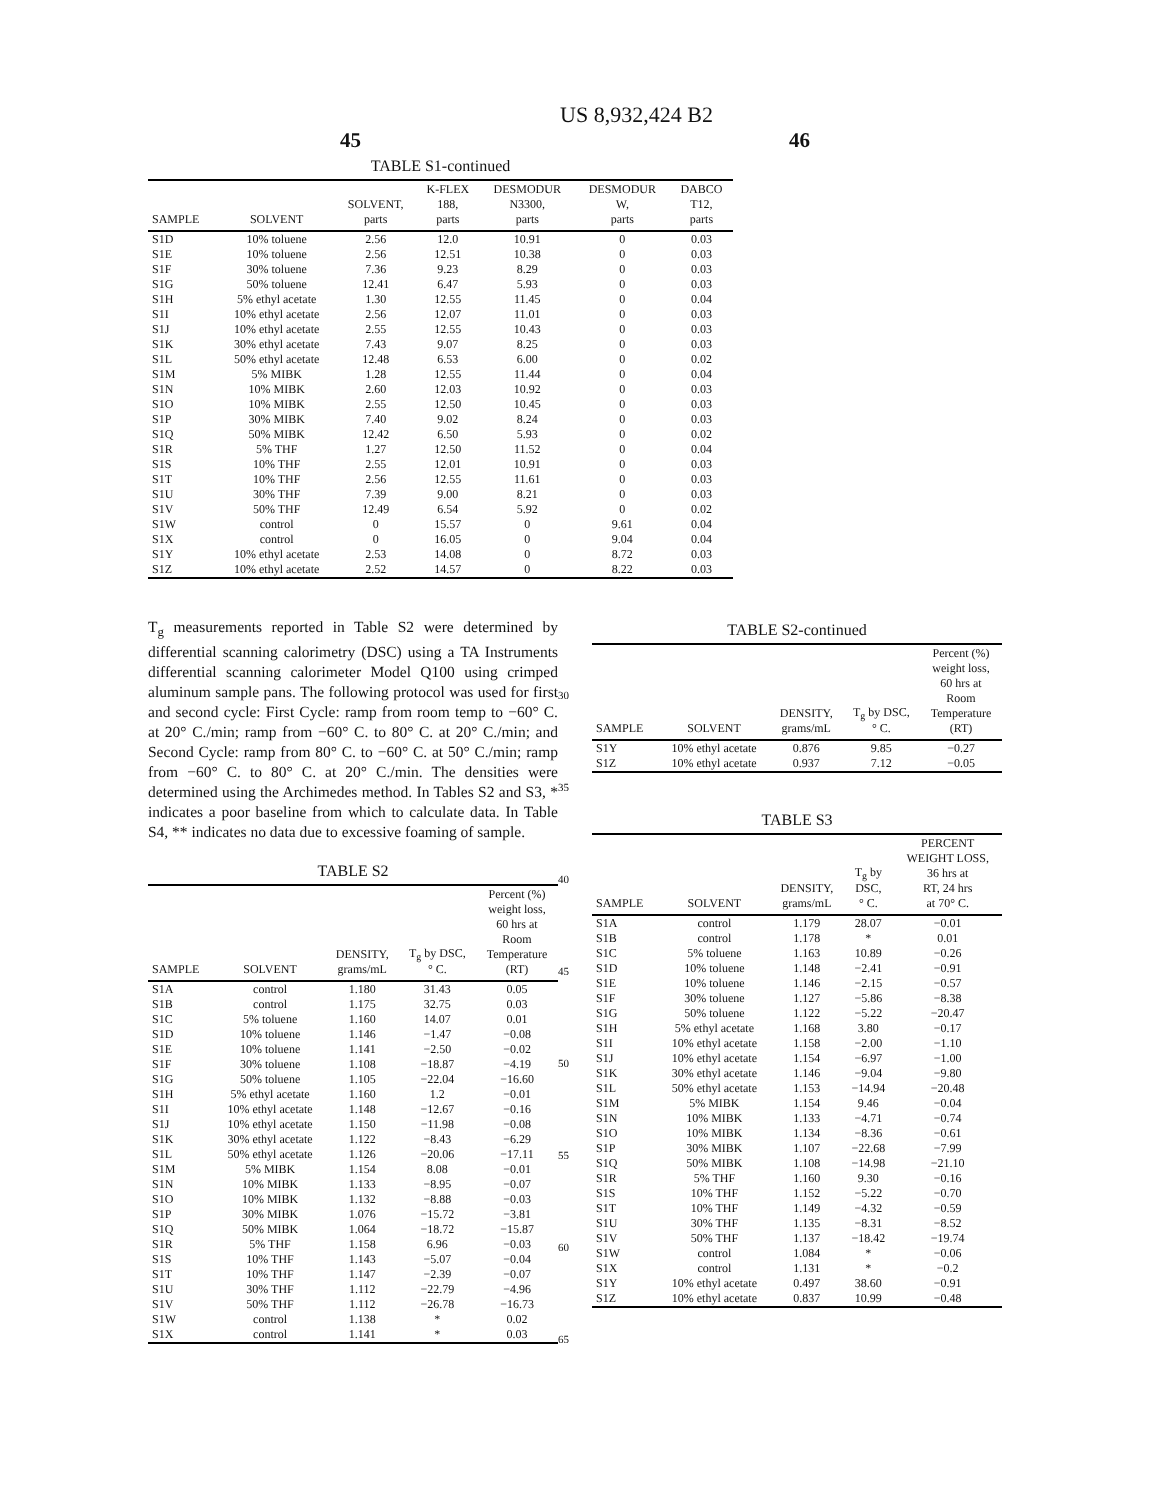US 8,932,424 B2
45 46
TABLE S1-continued
| SAMPLE | SOLVENT | SOLVENT, parts | K-FLEX 188, parts | DESMODUR N3300, parts | DESMODUR W, parts | DABCO T12, parts |
| --- | --- | --- | --- | --- | --- | --- |
| S1D | 10% toluene | 2.56 | 12.0 | 10.91 | 0 | 0.03 |
| S1E | 10% toluene | 2.56 | 12.51 | 10.38 | 0 | 0.03 |
| S1F | 30% toluene | 7.36 | 9.23 | 8.29 | 0 | 0.03 |
| S1G | 50% toluene | 12.41 | 6.47 | 5.93 | 0 | 0.03 |
| S1H | 5% ethyl acetate | 1.30 | 12.55 | 11.45 | 0 | 0.04 |
| S1I | 10% ethyl acetate | 2.56 | 12.07 | 11.01 | 0 | 0.03 |
| S1J | 10% ethyl acetate | 2.55 | 12.55 | 10.43 | 0 | 0.03 |
| S1K | 30% ethyl acetate | 7.43 | 9.07 | 8.25 | 0 | 0.03 |
| S1L | 50% ethyl acetate | 12.48 | 6.53 | 6.00 | 0 | 0.02 |
| S1M | 5% MIBK | 1.28 | 12.55 | 11.44 | 0 | 0.04 |
| S1N | 10% MIBK | 2.60 | 12.03 | 10.92 | 0 | 0.03 |
| S1O | 10% MIBK | 2.55 | 12.50 | 10.45 | 0 | 0.03 |
| S1P | 30% MIBK | 7.40 | 9.02 | 8.24 | 0 | 0.03 |
| S1Q | 50% MIBK | 12.42 | 6.50 | 5.93 | 0 | 0.02 |
| S1R | 5% THF | 1.27 | 12.50 | 11.52 | 0 | 0.04 |
| S1S | 10% THF | 2.55 | 12.01 | 10.91 | 0 | 0.03 |
| S1T | 10% THF | 2.56 | 12.55 | 11.61 | 0 | 0.03 |
| S1U | 30% THF | 7.39 | 9.00 | 8.21 | 0 | 0.03 |
| S1V | 50% THF | 12.49 | 6.54 | 5.92 | 0 | 0.02 |
| S1W | control | 0 | 15.57 | 0 | 9.61 | 0.04 |
| S1X | control | 0 | 16.05 | 0 | 9.04 | 0.04 |
| S1Y | 10% ethyl acetate | 2.53 | 14.08 | 0 | 8.72 | 0.03 |
| S1Z | 10% ethyl acetate | 2.52 | 14.57 | 0 | 8.22 | 0.03 |
T<sub>g</sub> measurements reported in Table S2 were determined by differential scanning calorimetry (DSC) using a TA Instruments differential scanning calorimeter Model Q100 using crimped aluminum sample pans. The following protocol was used for first and second cycle: First Cycle: ramp from room temp to −60° C. at 20° C./min; ramp from −60° C. to 80° C. at 20° C./min; and Second Cycle: ramp from 80° C. to −60° C. at 50° C./min; ramp from −60° C. to 80° C. at 20° C./min. The densities were determined using the Archimedes method. In Tables S2 and S3, * indicates a poor baseline from which to calculate data. In Table S4, ** indicates no data due to excessive foaming of sample.
TABLE S2
| SAMPLE | SOLVENT | DENSITY, grams/mL | T<sub>g</sub> by DSC, ° C. | Percent (%) weight loss, 60 hrs at Room Temperature (RT) |
| --- | --- | --- | --- | --- |
| S1A | control | 1.180 | 31.43 | 0.05 |
| S1B | control | 1.175 | 32.75 | 0.03 |
| S1C | 5% toluene | 1.160 | 14.07 | 0.01 |
| S1D | 10% toluene | 1.146 | −1.47 | −0.08 |
| S1E | 10% toluene | 1.141 | −2.50 | −0.02 |
| S1F | 30% toluene | 1.108 | −18.87 | −4.19 |
| S1G | 50% toluene | 1.105 | −22.04 | −16.60 |
| S1H | 5% ethyl acetate | 1.160 | 1.2 | −0.01 |
| S1I | 10% ethyl acetate | 1.148 | −12.67 | −0.16 |
| S1J | 10% ethyl acetate | 1.150 | −11.98 | −0.08 |
| S1K | 30% ethyl acetate | 1.122 | −8.43 | −6.29 |
| S1L | 50% ethyl acetate | 1.126 | −20.06 | −17.11 |
| S1M | 5% MIBK | 1.154 | 8.08 | −0.01 |
| S1N | 10% MIBK | 1.133 | −8.95 | −0.07 |
| S1O | 10% MIBK | 1.132 | −8.88 | −0.03 |
| S1P | 30% MIBK | 1.076 | −15.72 | −3.81 |
| S1Q | 50% MIBK | 1.064 | −18.72 | −15.87 |
| S1R | 5% THF | 1.158 | 6.96 | −0.03 |
| S1S | 10% THF | 1.143 | −5.07 | −0.04 |
| S1T | 10% THF | 1.147 | −2.39 | −0.07 |
| S1U | 30% THF | 1.112 | −22.79 | −4.96 |
| S1V | 50% THF | 1.112 | −26.78 | −16.73 |
| S1W | control | 1.138 | * | 0.02 |
| S1X | control | 1.141 | * | 0.03 |
30
35
40
45
50
55
60
65
TABLE S2-continued
| SAMPLE | SOLVENT | DENSITY, grams/mL | T<sub>g</sub> by DSC, ° C. | Percent (%) weight loss, 60 hrs at Room Temperature (RT) |
| --- | --- | --- | --- | --- |
| S1Y | 10% ethyl acetate | 0.876 | 9.85 | −0.27 |
| S1Z | 10% ethyl acetate | 0.937 | 7.12 | −0.05 |
TABLE S3
| SAMPLE | SOLVENT | DENSITY, grams/mL | T<sub>g</sub> by DSC, ° C. | PERCENT WEIGHT LOSS, 36 hrs at RT, 24 hrs at 70° C. |
| --- | --- | --- | --- | --- |
| S1A | control | 1.179 | 28.07 | −0.01 |
| S1B | control | 1.178 | * | 0.01 |
| S1C | 5% toluene | 1.163 | 10.89 | −0.26 |
| S1D | 10% toluene | 1.148 | −2.41 | −0.91 |
| S1E | 10% toluene | 1.146 | −2.15 | −0.57 |
| S1F | 30% toluene | 1.127 | −5.86 | −8.38 |
| S1G | 50% toluene | 1.122 | −5.22 | −20.47 |
| S1H | 5% ethyl acetate | 1.168 | 3.80 | −0.17 |
| S1I | 10% ethyl acetate | 1.158 | −2.00 | −1.10 |
| S1J | 10% ethyl acetate | 1.154 | −6.97 | −1.00 |
| S1K | 30% ethyl acetate | 1.146 | −9.04 | −9.80 |
| S1L | 50% ethyl acetate | 1.153 | −14.94 | −20.48 |
| S1M | 5% MIBK | 1.154 | 9.46 | −0.04 |
| S1N | 10% MIBK | 1.133 | −4.71 | −0.74 |
| S1O | 10% MIBK | 1.134 | −8.36 | −0.61 |
| S1P | 30% MIBK | 1.107 | −22.68 | −7.99 |
| S1Q | 50% MIBK | 1.108 | −14.98 | −21.10 |
| S1R | 5% THF | 1.160 | 9.30 | −0.16 |
| S1S | 10% THF | 1.152 | −5.22 | −0.70 |
| S1T | 10% THF | 1.149 | −4.32 | −0.59 |
| S1U | 30% THF | 1.135 | −8.31 | −8.52 |
| S1V | 50% THF | 1.137 | −18.42 | −19.74 |
| S1W | control | 1.084 | * | −0.06 |
| S1X | control | 1.131 | * | −0.2 |
| S1Y | 10% ethyl acetate | 0.497 | 38.60 | −0.91 |
| S1Z | 10% ethyl acetate | 0.837 | 10.99 | −0.48 |